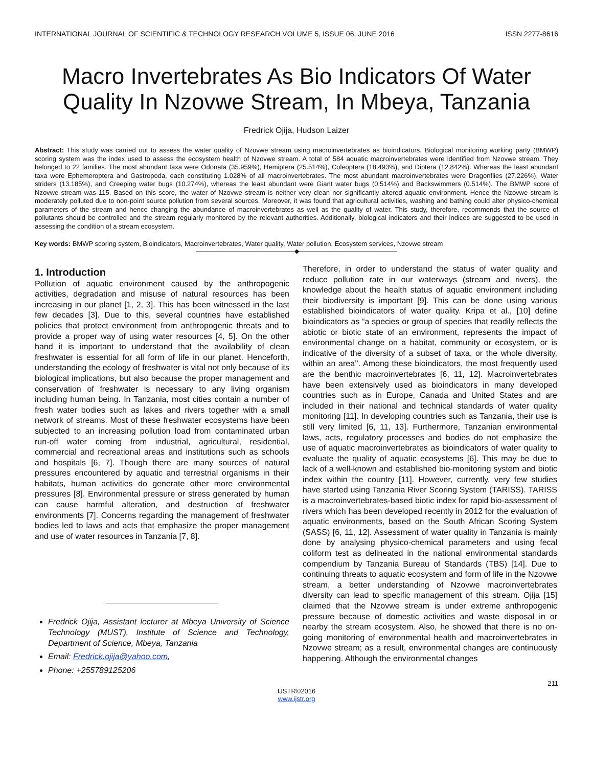INTERNATIONAL JOURNAL OF SCIENTIFIC & TECHNOLOGY RESEARCH VOLUME 5, ISSUE 06, JUNE 2016 ISSN 2277-8616
Macro Invertebrates As Bio Indicators Of Water Quality In Nzovwe Stream, In Mbeya, Tanzania
Fredrick Ojija, Hudson Laizer
Abstract: This study was carried out to assess the water quality of Nzovwe stream using macroinvertebrates as bioindicators. Biological monitoring working party (BMWP) scoring system was the index used to assess the ecosystem health of Nzovwe stream. A total of 584 aquatic macroinvertebrates were identified from Nzovwe stream. They belonged to 22 families. The most abundant taxa were Odonata (35.959%), Hemiptera (25.514%), Coleoptera (18.493%), and Diptera (12.842%). Whereas the least abundant taxa were Ephemeroptera and Gastropoda, each constituting 1.028% of all macroinvertebrates. The most abundant macroinvertebrates were Dragonflies (27.226%), Water striders (13.185%), and Creeping water bugs (10.274%), whereas the least abundant were Giant water bugs (0.514%) and Backswimmers (0.514%). The BMWP score of Nzovwe stream was 115. Based on this score, the water of Nzovwe stream is neither very clean nor significantly altered aquatic environment. Hence the Nzovwe stream is moderately polluted due to non-point source pollution from several sources. Moreover, it was found that agricultural activities, washing and bathing could alter physico-chemical parameters of the stream and hence changing the abundance of macroinvertebrates as well as the quality of water. This study, therefore, recommends that the source of pollutants should be controlled and the stream regularly monitored by the relevant authorities. Additionally, biological indicators and their indices are suggested to be used in assessing the condition of a stream ecosystem.
Key words: BMWP scoring system, Bioindicators, Macroinvertebrates, Water quality, Water pollution, Ecosystem services, Nzovwe stream
————————————————◆————————————————
1. Introduction
Pollution of aquatic environment caused by the anthropogenic activities, degradation and misuse of natural resources has been increasing in our planet [1, 2, 3]. This has been witnessed in the last few decades [3]. Due to this, several countries have established policies that protect environment from anthropogenic threats and to provide a proper way of using water resources [4, 5]. On the other hand it is important to understand that the availability of clean freshwater is essential for all form of life in our planet. Henceforth, understanding the ecology of freshwater is vital not only because of its biological implications, but also because the proper management and conservation of freshwater is necessary to any living organism including human being. In Tanzania, most cities contain a number of fresh water bodies such as lakes and rivers together with a small network of streams. Most of these freshwater ecosystems have been subjected to an increasing pollution load from contaminated urban run-off water coming from industrial, agricultural, residential, commercial and recreational areas and institutions such as schools and hospitals [6, 7]. Though there are many sources of natural pressures encountered by aquatic and terrestrial organisms in their habitats, human activities do generate other more environmental pressures [8]. Environmental pressure or stress generated by human can cause harmful alteration, and destruction of freshwater environments [7]. Concerns regarding the management of freshwater bodies led to laws and acts that emphasize the proper management and use of water resources in Tanzania [7, 8].
Fredrick Ojija, Assistant lecturer at Mbeya University of Science Technology (MUST), Institute of Science and Technology, Department of Science, Mbeya, Tanzania
Email: Fredrick.ojija@yahoo.com,
Phone: +255789125206
Therefore, in order to understand the status of water quality and reduce pollution rate in our waterways (stream and rivers), the knowledge about the health status of aquatic environment including their biodiversity is important [9]. This can be done using various established bioindicators of water quality. Kripa et al., [10] define bioindicators as “a species or group of species that readily reflects the abiotic or biotic state of an environment, represents the impact of environmental change on a habitat, community or ecosystem, or is indicative of the diversity of a subset of taxa, or the whole diversity, within an area’’. Among these bioindicators, the most frequently used are the benthic macroinvertebrates [6, 11, 12]. Macroinvertebrates have been extensively used as bioindicators in many developed countries such as in Europe, Canada and United States and are included in their national and technical standards of water quality monitoring [11]. In developing countries such as Tanzania, their use is still very limited [6, 11, 13]. Furthermore, Tanzanian environmental laws, acts, regulatory processes and bodies do not emphasize the use of aquatic macroinvertebrates as bioindicators of water quality to evaluate the quality of aquatic ecosystems [6]. This may be due to lack of a well-known and established bio-monitoring system and biotic index within the country [11]. However, currently, very few studies have started using Tanzania River Scoring System (TARISS). TARISS is a macroinvertebrates-based biotic index for rapid bio-assessment of rivers which has been developed recently in 2012 for the evaluation of aquatic environments, based on the South African Scoring System (SASS) [6, 11, 12]. Assessment of water quality in Tanzania is mainly done by analysing physico-chemical parameters and using fecal coliform test as delineated in the national environmental standards compendium by Tanzania Bureau of Standards (TBS) [14]. Due to continuing threats to aquatic ecosystem and form of life in the Nzovwe stream, a better understanding of Nzovwe macroinvertebrates diversity can lead to specific management of this stream. Ojija [15] claimed that the Nzovwe stream is under extreme anthropogenic pressure because of domestic activities and waste disposal in or nearby the stream ecosystem. Also, he showed that there is no on-going monitoring of environmental health and macroinvertebrates in Nzovwe stream; as a result, environmental changes are continuously happening. Although the environmental changes
211
IJSTR©2016
www.ijstr.org